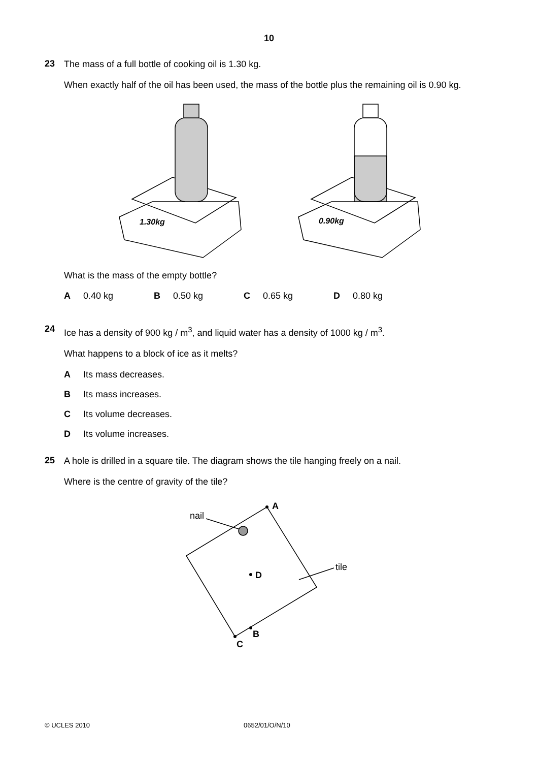10
23
The mass of a full bottle of cooking oil is 1.30 kg.
When exactly half of the oil has been used, the mass of the bottle plus the remaining oil is 0.90 kg.
1.30kg
0.90kg
What is the mass of the empty bottle?
A 0.40 kg B 0.50 kg C 0.65 kg D 0.80 kg
24
Ice has a density of 900 kg / m<sup>3</sup>, and liquid water has a density of 1000 kg / m<sup>3</sup>.
What happens to a block of ice as it melts?
A Its mass decreases.
B Its mass increases.
C Its volume decreases.
D Its volume increases.
25
A hole is drilled in a square tile. The diagram shows the tile hanging freely on a nail.
Where is the centre of gravity of the tile?
A
nail
D
tile
B
C
© UCLES 2010 0652/01/O/N/10